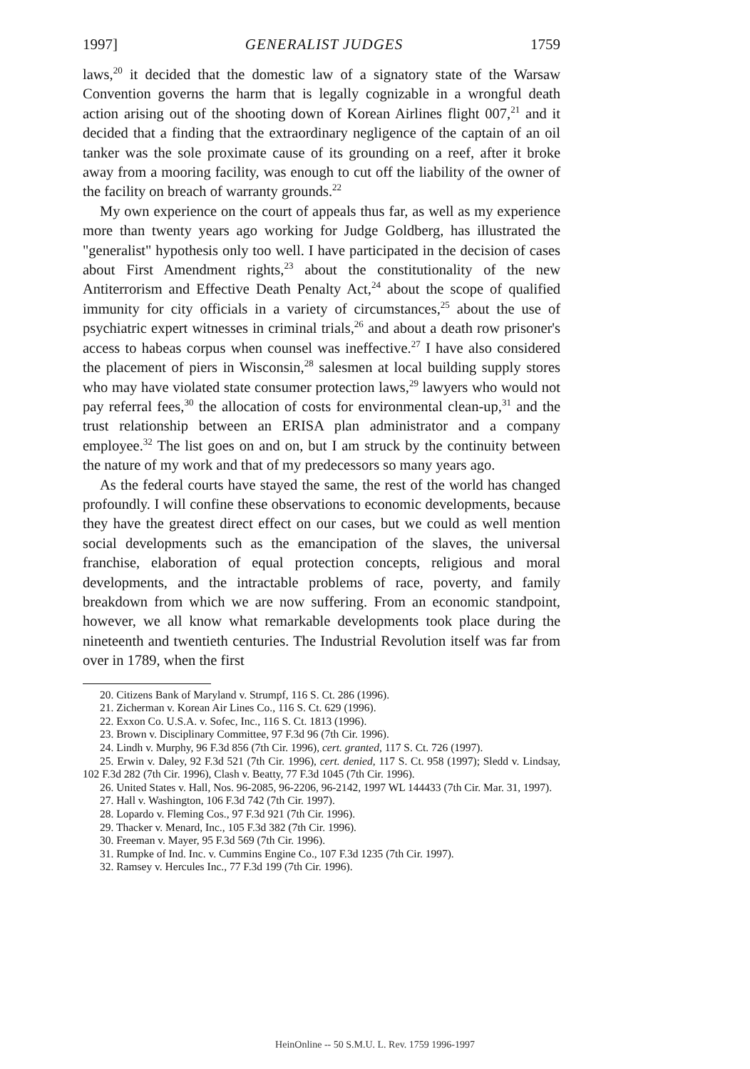1997] GENERALIST JUDGES 1759
laws,<sup>20</sup> it decided that the domestic law of a signatory state of the Warsaw Convention governs the harm that is legally cognizable in a wrongful death action arising out of the shooting down of Korean Airlines flight 007,<sup>21</sup> and it decided that a finding that the extraordinary negligence of the captain of an oil tanker was the sole proximate cause of its grounding on a reef, after it broke away from a mooring facility, was enough to cut off the liability of the owner of the facility on breach of warranty grounds.<sup>22</sup>
My own experience on the court of appeals thus far, as well as my experience more than twenty years ago working for Judge Goldberg, has illustrated the "generalist" hypothesis only too well. I have participated in the decision of cases about First Amendment rights,<sup>23</sup> about the constitutionality of the new Antiterrorism and Effective Death Penalty Act,<sup>24</sup> about the scope of qualified immunity for city officials in a variety of circumstances,<sup>25</sup> about the use of psychiatric expert witnesses in criminal trials,<sup>26</sup> and about a death row prisoner's access to habeas corpus when counsel was ineffective.<sup>27</sup> I have also considered the placement of piers in Wisconsin,<sup>28</sup> salesmen at local building supply stores who may have violated state consumer protection laws,<sup>29</sup> lawyers who would not pay referral fees,<sup>30</sup> the allocation of costs for environmental clean-up,<sup>31</sup> and the trust relationship between an ERISA plan administrator and a company employee.<sup>32</sup> The list goes on and on, but I am struck by the continuity between the nature of my work and that of my predecessors so many years ago.
As the federal courts have stayed the same, the rest of the world has changed profoundly. I will confine these observations to economic developments, because they have the greatest direct effect on our cases, but we could as well mention social developments such as the emancipation of the slaves, the universal franchise, elaboration of equal protection concepts, religious and moral developments, and the intractable problems of race, poverty, and family breakdown from which we are now suffering. From an economic standpoint, however, we all know what remarkable developments took place during the nineteenth and twentieth centuries. The Industrial Revolution itself was far from over in 1789, when the first
20. Citizens Bank of Maryland v. Strumpf, 116 S. Ct. 286 (1996).
21. Zicherman v. Korean Air Lines Co., 116 S. Ct. 629 (1996).
22. Exxon Co. U.S.A. v. Sofec, Inc., 116 S. Ct. 1813 (1996).
23. Brown v. Disciplinary Committee, 97 F.3d 96 (7th Cir. 1996).
24. Lindh v. Murphy, 96 F.3d 856 (7th Cir. 1996), cert. granted, 117 S. Ct. 726 (1997).
25. Erwin v. Daley, 92 F.3d 521 (7th Cir. 1996), cert. denied, 117 S. Ct. 958 (1997); Sledd v. Lindsay, 102 F.3d 282 (7th Cir. 1996), Clash v. Beatty, 77 F.3d 1045 (7th Cir. 1996).
26. United States v. Hall, Nos. 96-2085, 96-2206, 96-2142, 1997 WL 144433 (7th Cir. Mar. 31, 1997).
27. Hall v. Washington, 106 F.3d 742 (7th Cir. 1997).
28. Lopardo v. Fleming Cos., 97 F.3d 921 (7th Cir. 1996).
29. Thacker v. Menard, Inc., 105 F.3d 382 (7th Cir. 1996).
30. Freeman v. Mayer, 95 F.3d 569 (7th Cir. 1996).
31. Rumpke of Ind. Inc. v. Cummins Engine Co., 107 F.3d 1235 (7th Cir. 1997).
32. Ramsey v. Hercules Inc., 77 F.3d 199 (7th Cir. 1996).
HeinOnline -- 50 S.M.U. L. Rev. 1759 1996-1997